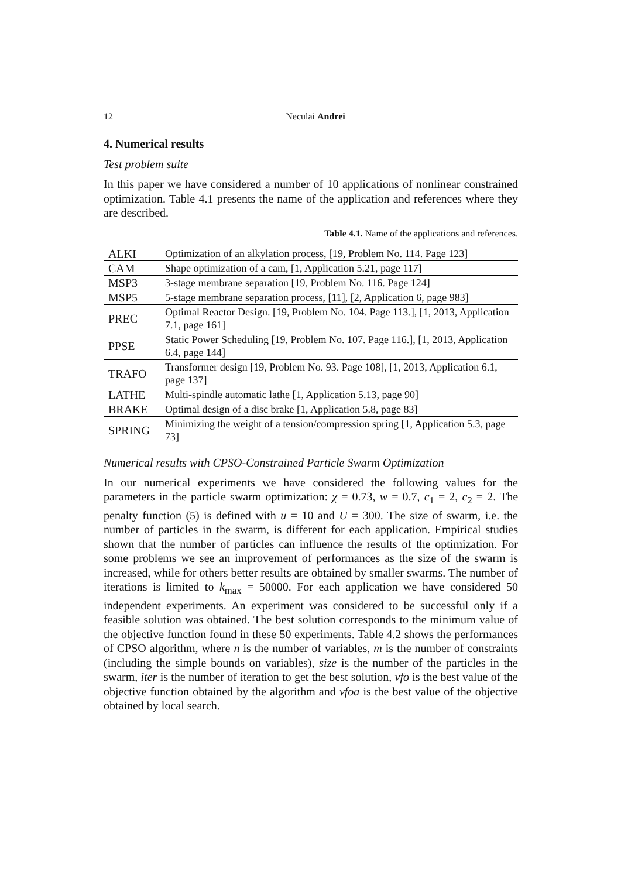12 Neculai Andrei
4. Numerical results
Test problem suite
In this paper we have considered a number of 10 applications of nonlinear constrained optimization. Table 4.1 presents the name of the application and references where they are described.
Table 4.1. Name of the applications and references.
| ALKI | Optimization of an alkylation process, [19, Problem No. 114. Page 123] |
| CAM | Shape optimization of a cam, [1, Application 5.21, page 117] |
| MSP3 | 3-stage membrane separation [19, Problem No. 116. Page 124] |
| MSP5 | 5-stage membrane separation process, [11], [2, Application 6, page 983] |
| PREC | Optimal Reactor Design. [19, Problem No. 104. Page 113.], [1, 2013, Application 7.1, page 161] |
| PPSE | Static Power Scheduling [19, Problem No. 107. Page 116.], [1, 2013, Application 6.4, page 144] |
| TRAFO | Transformer design [19, Problem No. 93. Page 108], [1, 2013, Application 6.1, page 137] |
| LATHE | Multi-spindle automatic lathe [1, Application 5.13, page 90] |
| BRAKE | Optimal design of a disc brake [1, Application 5.8, page 83] |
| SPRING | Minimizing the weight of a tension/compression spring [1, Application 5.3, page 73] |
Numerical results with CPSO-Constrained Particle Swarm Optimization
In our numerical experiments we have considered the following values for the parameters in the particle swarm optimization: χ = 0.73, w = 0.7, c<sub>1</sub> = 2, c<sub>2</sub> = 2. The penalty function (5) is defined with u = 10 and U = 300. The size of swarm, i.e. the number of particles in the swarm, is different for each application. Empirical studies shown that the number of particles can influence the results of the optimization. For some problems we see an improvement of performances as the size of the swarm is increased, while for others better results are obtained by smaller swarms. The number of iterations is limited to k<sub>max</sub> = 50000. For each application we have considered 50 independent experiments. An experiment was considered to be successful only if a feasible solution was obtained. The best solution corresponds to the minimum value of the objective function found in these 50 experiments. Table 4.2 shows the performances of CPSO algorithm, where n is the number of variables, m is the number of constraints (including the simple bounds on variables), size is the number of the particles in the swarm, iter is the number of iteration to get the best solution, vfo is the best value of the objective function obtained by the algorithm and vfoa is the best value of the objective obtained by local search.